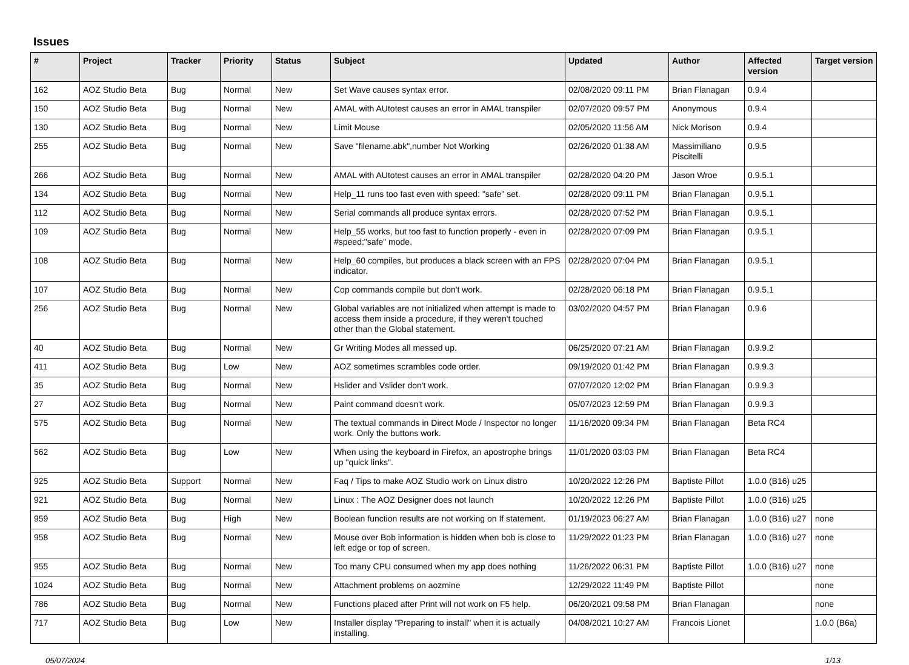Issues
| # | Project | Tracker | Priority | Status | Subject | Updated | Author | Affected version | Target version |
| --- | --- | --- | --- | --- | --- | --- | --- | --- | --- |
| 162 | AOZ Studio Beta | Bug | Normal | New | Set Wave causes syntax error. | 02/08/2020 09:11 PM | Brian Flanagan | 0.9.4 | |
| 150 | AOZ Studio Beta | Bug | Normal | New | AMAL with AUtotest causes an error in AMAL transpiler | 02/07/2020 09:57 PM | Anonymous | 0.9.4 | |
| 130 | AOZ Studio Beta | Bug | Normal | New | Limit Mouse | 02/05/2020 11:56 AM | Nick Morison | 0.9.4 | |
| 255 | AOZ Studio Beta | Bug | Normal | New | Save "filename.abk",number Not Working | 02/26/2020 01:38 AM | Massimiliano Piscitelli | 0.9.5 | |
| 266 | AOZ Studio Beta | Bug | Normal | New | AMAL with AUtotest causes an error in AMAL transpiler | 02/28/2020 04:20 PM | Jason Wroe | 0.9.5.1 | |
| 134 | AOZ Studio Beta | Bug | Normal | New | Help_11 runs too fast even with speed: "safe" set. | 02/28/2020 09:11 PM | Brian Flanagan | 0.9.5.1 | |
| 112 | AOZ Studio Beta | Bug | Normal | New | Serial commands all produce syntax errors. | 02/28/2020 07:52 PM | Brian Flanagan | 0.9.5.1 | |
| 109 | AOZ Studio Beta | Bug | Normal | New | Help_55 works, but too fast to function properly - even in #speed:"safe" mode. | 02/28/2020 07:09 PM | Brian Flanagan | 0.9.5.1 | |
| 108 | AOZ Studio Beta | Bug | Normal | New | Help_60 compiles, but produces a black screen with an FPS indicator. | 02/28/2020 07:04 PM | Brian Flanagan | 0.9.5.1 | |
| 107 | AOZ Studio Beta | Bug | Normal | New | Cop commands compile but don't work. | 02/28/2020 06:18 PM | Brian Flanagan | 0.9.5.1 | |
| 256 | AOZ Studio Beta | Bug | Normal | New | Global variables are not initialized when attempt is made to access them inside a procedure, if they weren't touched other than the Global statement. | 03/02/2020 04:57 PM | Brian Flanagan | 0.9.6 | |
| 40 | AOZ Studio Beta | Bug | Normal | New | Gr Writing Modes all messed up. | 06/25/2020 07:21 AM | Brian Flanagan | 0.9.9.2 | |
| 411 | AOZ Studio Beta | Bug | Low | New | AOZ sometimes scrambles code order. | 09/19/2020 01:42 PM | Brian Flanagan | 0.9.9.3 | |
| 35 | AOZ Studio Beta | Bug | Normal | New | Hslider and Vslider don't work. | 07/07/2020 12:02 PM | Brian Flanagan | 0.9.9.3 | |
| 27 | AOZ Studio Beta | Bug | Normal | New | Paint command doesn't work. | 05/07/2023 12:59 PM | Brian Flanagan | 0.9.9.3 | |
| 575 | AOZ Studio Beta | Bug | Normal | New | The textual commands in Direct Mode / Inspector no longer work. Only the buttons work. | 11/16/2020 09:34 PM | Brian Flanagan | Beta RC4 | |
| 562 | AOZ Studio Beta | Bug | Low | New | When using the keyboard in Firefox, an apostrophe brings up "quick links". | 11/01/2020 03:03 PM | Brian Flanagan | Beta RC4 | |
| 925 | AOZ Studio Beta | Support | Normal | New | Faq / Tips to make AOZ Studio work on Linux distro | 10/20/2022 12:26 PM | Baptiste Pillot | 1.0.0 (B16) u25 | |
| 921 | AOZ Studio Beta | Bug | Normal | New | Linux : The AOZ Designer does not launch | 10/20/2022 12:26 PM | Baptiste Pillot | 1.0.0 (B16) u25 | |
| 959 | AOZ Studio Beta | Bug | High | New | Boolean function results are not working on If statement. | 01/19/2023 06:27 AM | Brian Flanagan | 1.0.0 (B16) u27 | none |
| 958 | AOZ Studio Beta | Bug | Normal | New | Mouse over Bob information is hidden when bob is close to left edge or top of screen. | 11/29/2022 01:23 PM | Brian Flanagan | 1.0.0 (B16) u27 | none |
| 955 | AOZ Studio Beta | Bug | Normal | New | Too many CPU consumed when my app does nothing | 11/26/2022 06:31 PM | Baptiste Pillot | 1.0.0 (B16) u27 | none |
| 1024 | AOZ Studio Beta | Bug | Normal | New | Attachment problems on aozmine | 12/29/2022 11:49 PM | Baptiste Pillot | | none |
| 786 | AOZ Studio Beta | Bug | Normal | New | Functions placed after Print will not work on F5 help. | 06/20/2021 09:58 PM | Brian Flanagan | | none |
| 717 | AOZ Studio Beta | Bug | Low | New | Installer display "Preparing to install" when it is actually installing. | 04/08/2021 10:27 AM | Francois Lionet | | 1.0.0 (B6a) |
05/07/2024 1/13